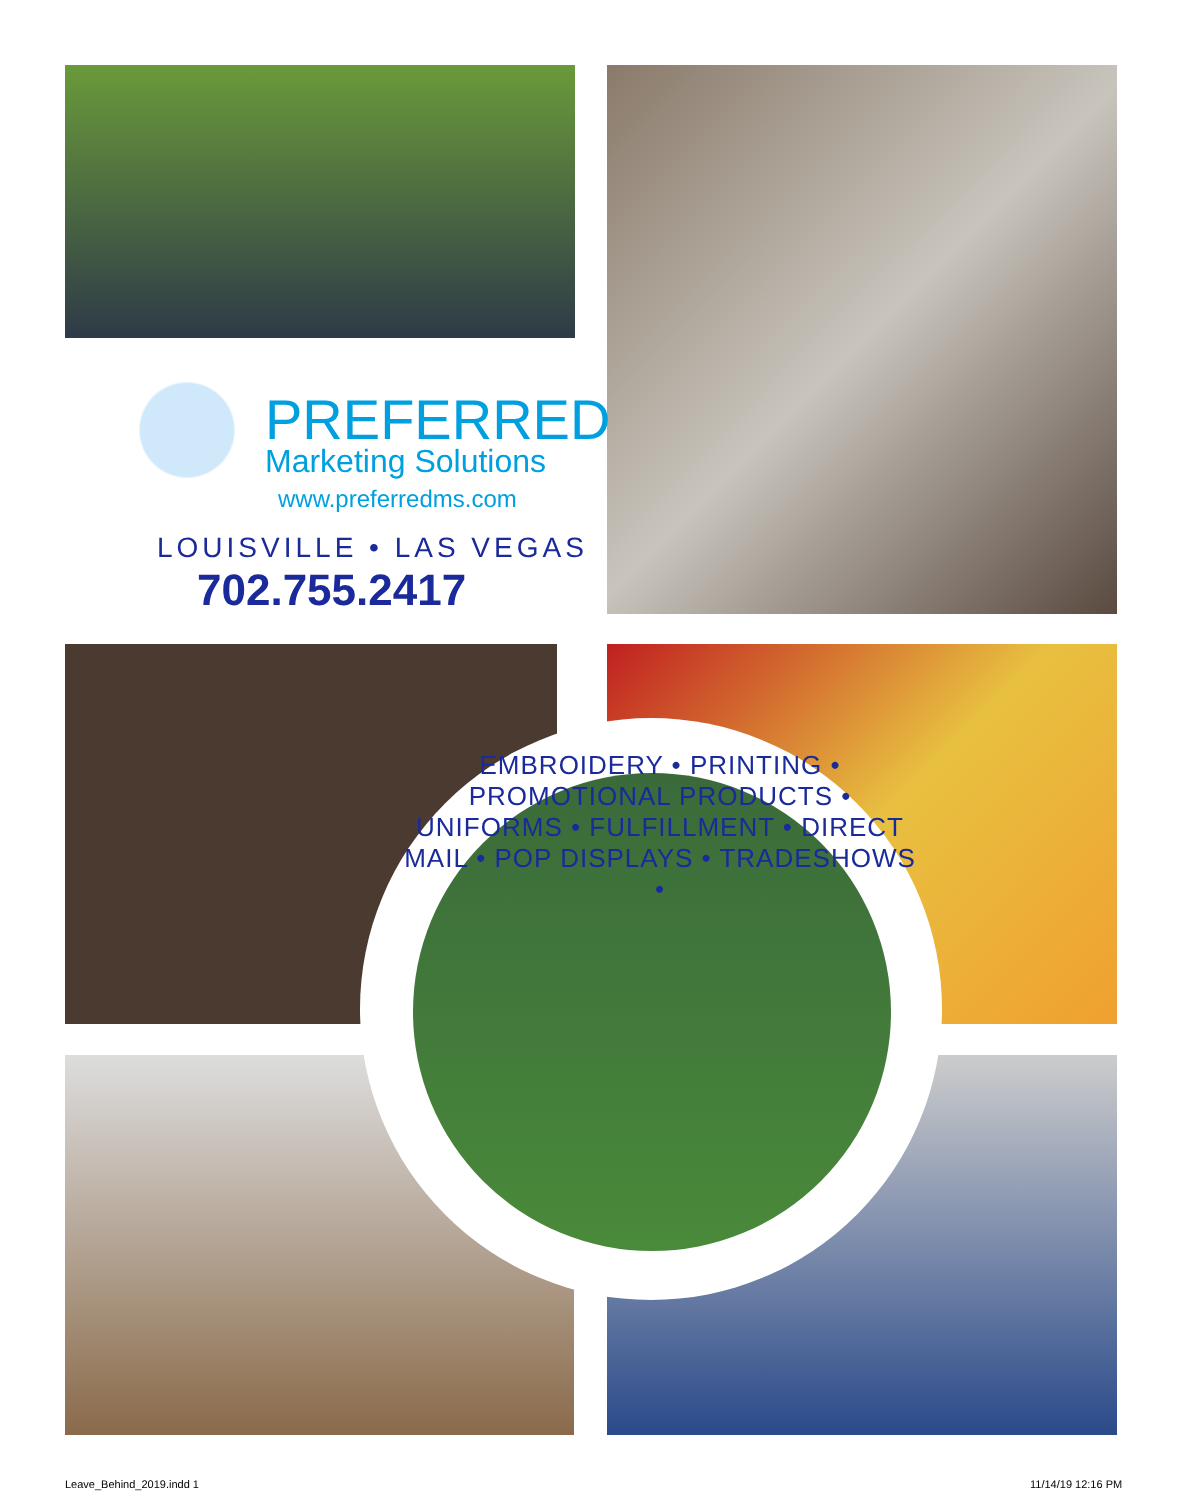PREFERRED
Marketing Solutions
www.preferredms.com
LOUISVILLE • LAS VEGAS
702.755.2417
EMBROIDERY • PRINTING • PROMOTIONAL PRODUCTS • UNIFORMS • FULFILLMENT • DIRECT MAIL • POP DISPLAYS • TRADESHOWS •
Leave_Behind_2019.indd 1 11/14/19 12:16 PM